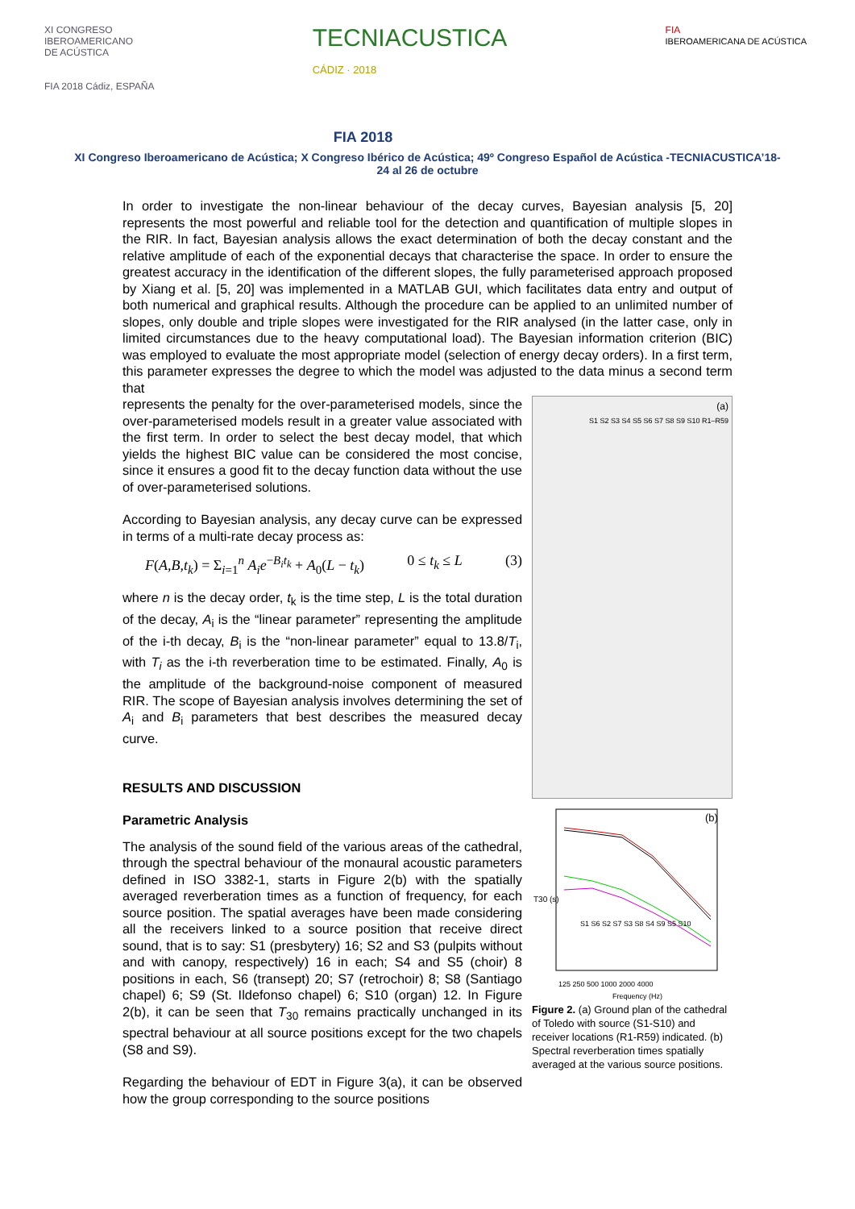XI CONGRESO
IBEROAMERICANO
DE ACÚSTICA
FIA 2018 Cádiz, ESPAÑA
TECNIACUSTICA
CÁDIZ · 2018
FIA
IBEROAMERICANA DE ACÚSTICA
FIA 2018
XI Congreso Iberoamericano de Acústica; X Congreso Ibérico de Acústica; 49º Congreso Español de Acústica -TECNIACUSTICA’18-
24 al 26 de octubre
In order to investigate the non-linear behaviour of the decay curves, Bayesian analysis [5, 20] represents the most powerful and reliable tool for the detection and quantification of multiple slopes in the RIR. In fact, Bayesian analysis allows the exact determination of both the decay constant and the relative amplitude of each of the exponential decays that characterise the space. In order to ensure the greatest accuracy in the identification of the different slopes, the fully parameterised approach proposed by Xiang et al. [5, 20] was implemented in a MATLAB GUI, which facilitates data entry and output of both numerical and graphical results. Although the procedure can be applied to an unlimited number of slopes, only double and triple slopes were investigated for the RIR analysed (in the latter case, only in limited circumstances due to the heavy computational load). The Bayesian information criterion (BIC) was employed to evaluate the most appropriate model (selection of energy decay orders). In a first term, this parameter expresses the degree to which the model was adjusted to the data minus a second term that
represents the penalty for the over-parameterised models, since the over-parameterised models result in a greater value associated with the first term. In order to select the best decay model, that which yields the highest BIC value can be considered the most concise, since it ensures a good fit to the decay function data without the use of over-parameterised solutions.
According to Bayesian analysis, any decay curve can be expressed in terms of a multi-rate decay process as:
F(A,B,t<sub>k</sub>) = Σ<sub>i=1</sub><sup>n</sup> A<sub>i</sub>e<sup>−B<sub>i</sub>t<sub>k</sub></sup> + A<sub>0</sub>(L − t<sub>k</sub>) 0 ≤ t<sub>k</sub> ≤ L (3)
where n is the decay order, t<sub>k</sub> is the time step, L is the total duration of the decay, A<sub>i</sub> is the “linear parameter” representing the amplitude of the i-th decay, B<sub>i</sub> is the “non-linear parameter” equal to 13.8/T<sub>i</sub>, with T<sub>i</sub> as the i-th reverberation time to be estimated. Finally, A<sub>0</sub> is the amplitude of the background-noise component of measured RIR. The scope of Bayesian analysis involves determining the set of A<sub>i</sub> and B<sub>i</sub> parameters that best describes the measured decay curve.
RESULTS AND DISCUSSION
Parametric Analysis
The analysis of the sound field of the various areas of the cathedral, through the spectral behaviour of the monaural acoustic parameters defined in ISO 3382-1, starts in Figure 2(b) with the spatially averaged reverberation times as a function of frequency, for each source position. The spatial averages have been made considering all the receivers linked to a source position that receive direct sound, that is to say: S1 (presbytery) 16; S2 and S3 (pulpits without and with canopy, respectively) 16 in each; S4 and S5 (choir) 8 positions in each, S6 (transept) 20; S7 (retrochoir) 8; S8 (Santiago chapel) 6; S9 (St. Ildefonso chapel) 6; S10 (organ) 12. In Figure 2(b), it can be seen that T<sub>30</sub> remains practically unchanged in its spectral behaviour at all source positions except for the two chapels (S8 and S9).
Regarding the behaviour of EDT in Figure 3(a), it can be observed how the group corresponding to the source positions
(a)
S1 S2 S3 S4 S5 S6 S7 S8 S9 S10 R1–R59
(b)
T30 (s)
125 250 500 1000 2000 4000
Frequency (Hz)
S1 S6 S2 S7 S3 S8 S4 S9 S5 S10
Figure 2. (a) Ground plan of the cathedral of Toledo with source (S1-S10) and receiver locations (R1-R59) indicated. (b) Spectral reverberation times spatially averaged at the various source positions.